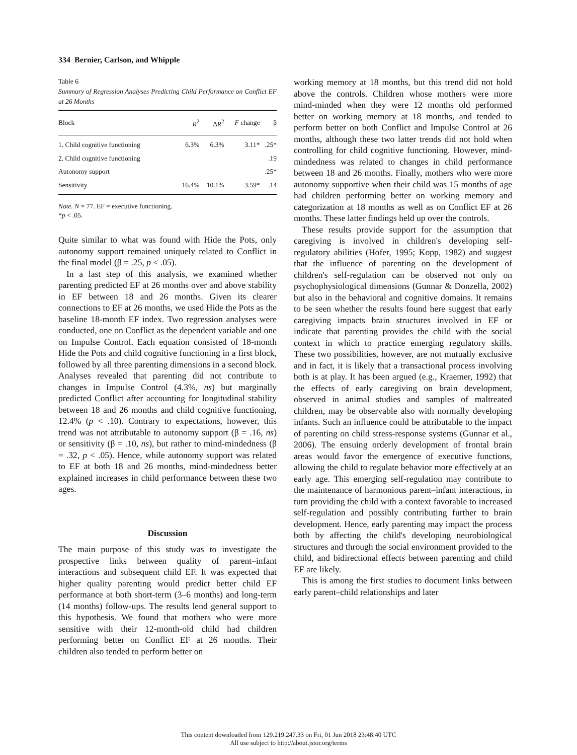334 Bernier, Carlson, and Whipple
Table 6
Summary of Regression Analyses Predicting Child Performance on Conflict EF at 26 Months
| Block | R<sup>2</sup> | Δ R<sup>2</sup> | F change | β |
| --- | --- | --- | --- | --- |
| 1. Child cognitive functioning | 6.3% | 6.3% | 3.11* | .25* |
| 2. Child cognitive functioning | | | | .19 |
| Autonomy support | | | | .25* |
| Sensitivity | 16.4% | 10.1% | 3.59* | .14 |
Note. N = 77. EF = executive functioning.
*p < .05.
Quite similar to what was found with Hide the Pots, only autonomy support remained uniquely related to Conflict in the final model (β = .25, p < .05).
In a last step of this analysis, we examined whether parenting predicted EF at 26 months over and above stability in EF between 18 and 26 months. Given its clearer connections to EF at 26 months, we used Hide the Pots as the baseline 18-month EF index. Two regression analyses were conducted, one on Conflict as the dependent variable and one on Impulse Control. Each equation consisted of 18-month Hide the Pots and child cognitive functioning in a first block, followed by all three parenting dimensions in a second block. Analyses revealed that parenting did not contribute to changes in Impulse Control (4.3%, ns) but marginally predicted Conflict after accounting for longitudinal stability between 18 and 26 months and child cognitive functioning, 12.4% (p < .10). Contrary to expectations, however, this trend was not attributable to autonomy support (β = .16, ns) or sensitivity (β = .10, ns), but rather to mind-mindedness (β = .32, p < .05). Hence, while autonomy support was related to EF at both 18 and 26 months, mind-mindedness better explained increases in child performance between these two ages.
Discussion
The main purpose of this study was to investigate the prospective links between quality of parent–infant interactions and subsequent child EF. It was expected that higher quality parenting would predict better child EF performance at both short-term (3–6 months) and long-term (14 months) follow-ups. The results lend general support to this hypothesis. We found that mothers who were more sensitive with their 12-month-old child had children performing better on Conflict EF at 26 months. Their children also tended to perform better on
working memory at 18 months, but this trend did not hold above the controls. Children whose mothers were more mind-minded when they were 12 months old performed better on working memory at 18 months, and tended to perform better on both Conflict and Impulse Control at 26 months, although these two latter trends did not hold when controlling for child cognitive functioning. However, mind-mindedness was related to changes in child performance between 18 and 26 months. Finally, mothers who were more autonomy supportive when their child was 15 months of age had children performing better on working memory and categorization at 18 months as well as on Conflict EF at 26 months. These latter findings held up over the controls.
These results provide support for the assumption that caregiving is involved in children's developing self-regulatory abilities (Hofer, 1995; Kopp, 1982) and suggest that the influence of parenting on the development of children's self-regulation can be observed not only on psychophysiological dimensions (Gunnar & Donzella, 2002) but also in the behavioral and cognitive domains. It remains to be seen whether the results found here suggest that early caregiving impacts brain structures involved in EF or indicate that parenting provides the child with the social context in which to practice emerging regulatory skills. These two possibilities, however, are not mutually exclusive and in fact, it is likely that a transactional process involving both is at play. It has been argued (e.g., Kraemer, 1992) that the effects of early caregiving on brain development, observed in animal studies and samples of maltreated children, may be observable also with normally developing infants. Such an influence could be attributable to the impact of parenting on child stress-response systems (Gunnar et al., 2006). The ensuing orderly development of frontal brain areas would favor the emergence of executive functions, allowing the child to regulate behavior more effectively at an early age. This emerging self-regulation may contribute to the maintenance of harmonious parent–infant interactions, in turn providing the child with a context favorable to increased self-regulation and possibly contributing further to brain development. Hence, early parenting may impact the process both by affecting the child's developing neurobiological structures and through the social environment provided to the child, and bidirectional effects between parenting and child EF are likely.
This is among the first studies to document links between early parent–child relationships and later
This content downloaded from 129.219.247.33 on Fri, 01 Jun 2018 23:48:40 UTC
All use subject to http://about.jstor.org/terms